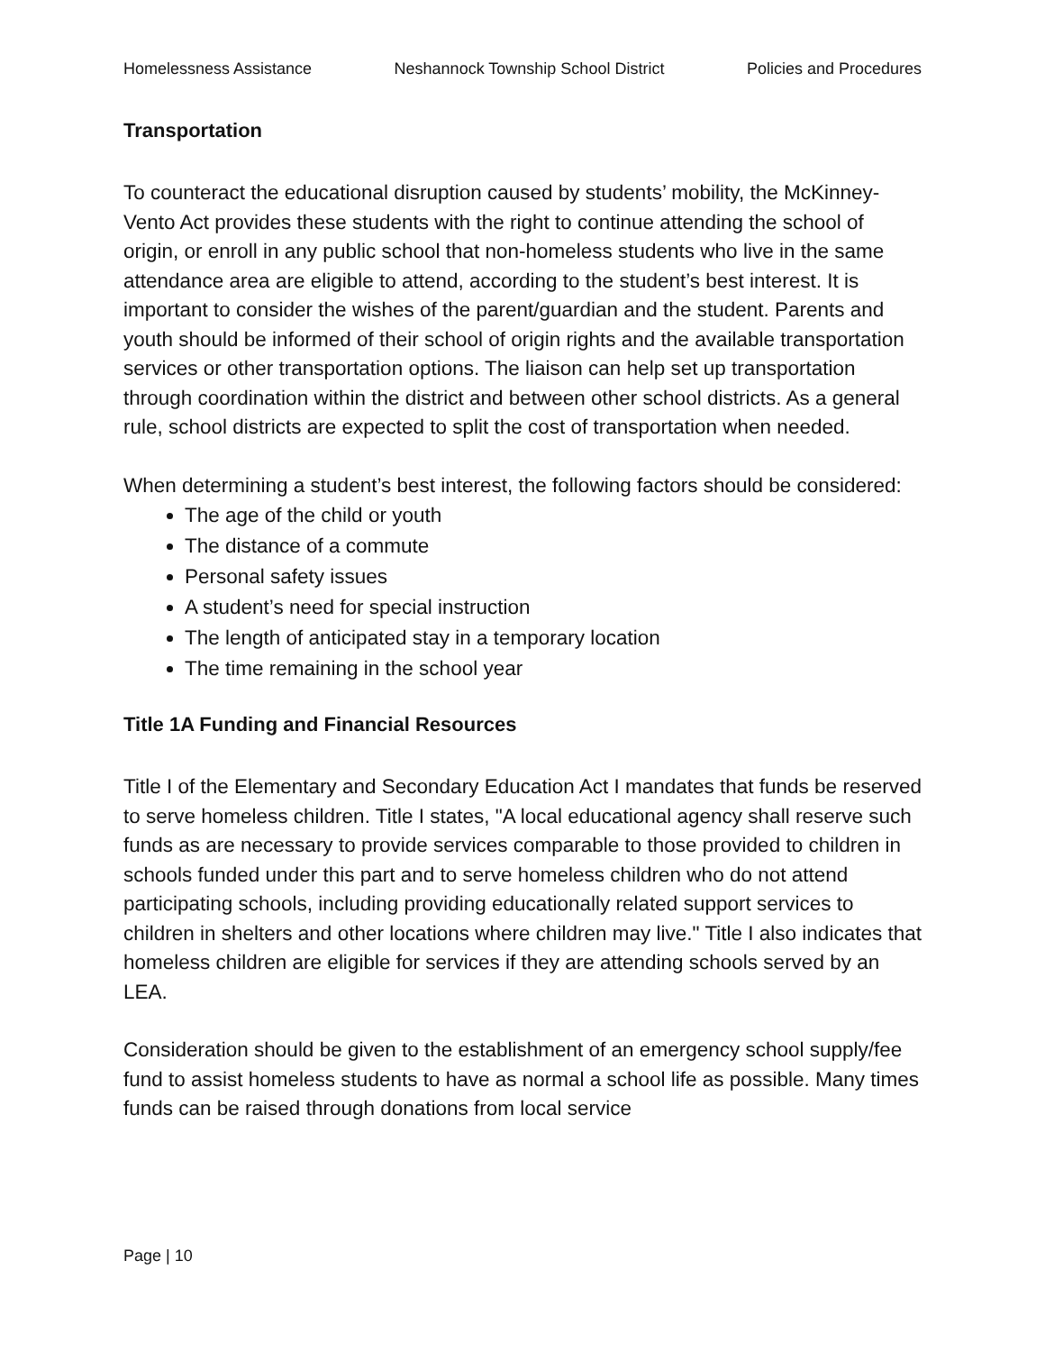Homelessness Assistance Neshannock Township School District Policies and Procedures
Transportation
To counteract the educational disruption caused by students’ mobility, the McKinney-Vento Act provides these students with the right to continue attending the school of origin, or enroll in any public school that non-homeless students who live in the same attendance area are eligible to attend, according to the student’s best interest. It is important to consider the wishes of the parent/guardian and the student. Parents and youth should be informed of their school of origin rights and the available transportation services or other transportation options. The liaison can help set up transportation through coordination within the district and between other school districts. As a general rule, school districts are expected to split the cost of transportation when needed.
When determining a student’s best interest, the following factors should be considered:
The age of the child or youth
The distance of a commute
Personal safety issues
A student’s need for special instruction
The length of anticipated stay in a temporary location
The time remaining in the school year
Title 1A Funding and Financial Resources
Title I of the Elementary and Secondary Education Act I mandates that funds be reserved to serve homeless children. Title I states, "A local educational agency shall reserve such funds as are necessary to provide services comparable to those provided to children in schools funded under this part and to serve homeless children who do not attend participating schools, including providing educationally related support services to children in shelters and other locations where children may live." Title I also indicates that homeless children are eligible for services if they are attending schools served by an LEA.
Consideration should be given to the establishment of an emergency school supply/fee fund to assist homeless students to have as normal a school life as possible. Many times funds can be raised through donations from local service
Page | 10